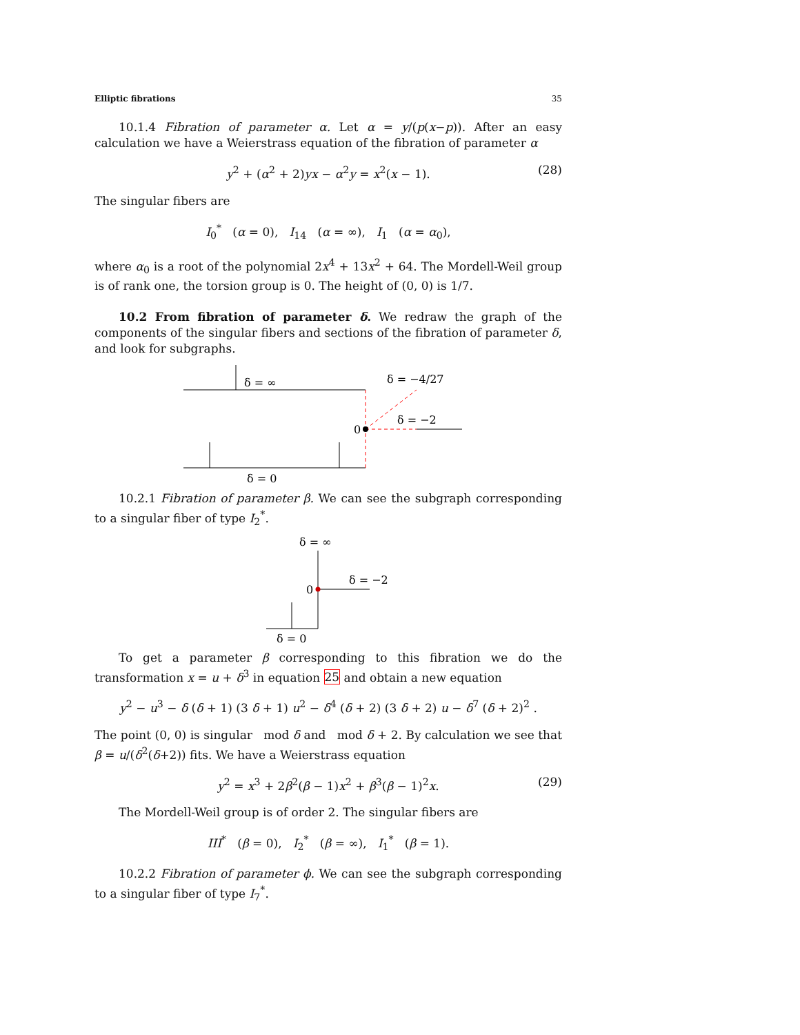Elliptic fibrations 35
10.1.4 Fibration of parameter α. Let α = y/(p(x−p)). After an easy calculation we have a Weierstrass equation of the fibration of parameter α
y<sup>2</sup> + (α<sup>2</sup> + 2)yx − α<sup>2</sup>y = x<sup>2</sup>(x − 1). (28)
The singular fibers are
I<sub>0</sub><sup>*</sup> (α = 0), I<sub>14</sub> (α = ∞), I<sub>1</sub> (α = α<sub>0</sub>),
where α<sub>0</sub> is a root of the polynomial 2x<sup>4</sup> + 13x<sup>2</sup> + 64. The Mordell-Weil group is of rank one, the torsion group is 0. The height of (0, 0) is 1/7.
10.2 From fibration of parameter δ. We redraw the graph of the components of the singular fibers and sections of the fibration of parameter δ, and look for subgraphs.
δ = ∞
δ = −4/27
δ = −2
0
δ = 0
10.2.1 Fibration of parameter β. We can see the subgraph corresponding to a singular fiber of type I<sub>2</sub><sup>*</sup>.
δ = ∞
δ = −2
0
δ = 0
To get a parameter β corresponding to this fibration we do the transformation x = u + δ<sup>3</sup> in equation 25 and obtain a new equation
y<sup>2</sup> − u<sup>3</sup> − δ (δ + 1) (3 δ + 1) u<sup>2</sup> − δ<sup>4</sup> (δ + 2) (3 δ + 2) u − δ<sup>7</sup> (δ + 2)<sup>2</sup> .
The point (0, 0) is singular mod δ and mod δ + 2. By calculation we see that β = u/(δ<sup>2</sup>(δ+2)) fits. We have a Weierstrass equation
y<sup>2</sup> = x<sup>3</sup> + 2β<sup>2</sup>(β − 1)x<sup>2</sup> + β<sup>3</sup>(β − 1)<sup>2</sup>x. (29)
The Mordell-Weil group is of order 2. The singular fibers are
III<sup>*</sup> (β = 0), I<sub>2</sub><sup>*</sup> (β = ∞), I<sub>1</sub><sup>*</sup> (β = 1).
10.2.2 Fibration of parameter ϕ. We can see the subgraph corresponding to a singular fiber of type I<sub>7</sub><sup>*</sup>.